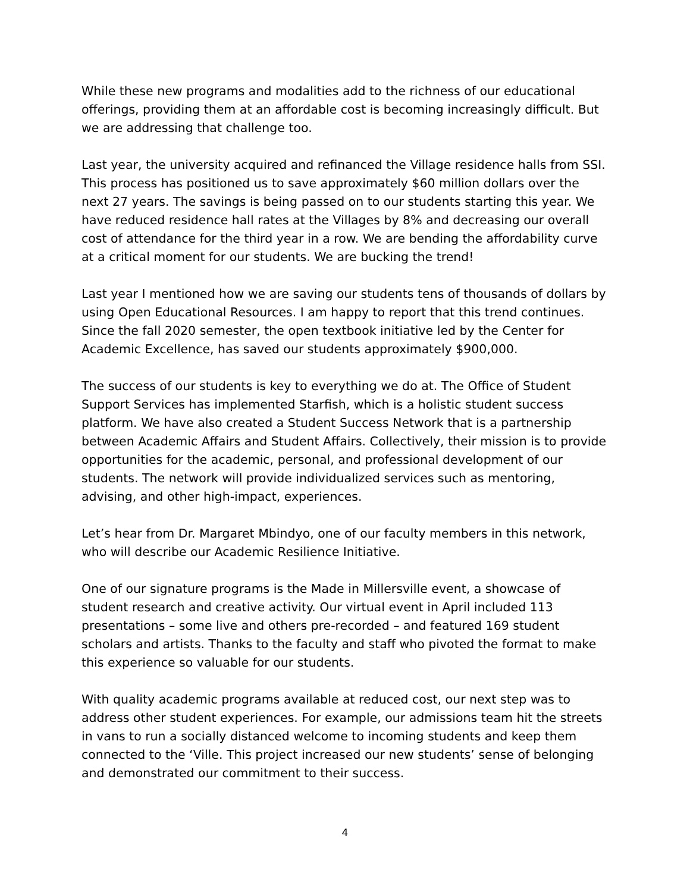While these new programs and modalities add to the richness of our educational offerings, providing them at an affordable cost is becoming increasingly difficult. But we are addressing that challenge too.
Last year, the university acquired and refinanced the Village residence halls from SSI. This process has positioned us to save approximately $60 million dollars over the next 27 years. The savings is being passed on to our students starting this year. We have reduced residence hall rates at the Villages by 8% and decreasing our overall cost of attendance for the third year in a row. We are bending the affordability curve at a critical moment for our students. We are bucking the trend!
Last year I mentioned how we are saving our students tens of thousands of dollars by using Open Educational Resources. I am happy to report that this trend continues. Since the fall 2020 semester, the open textbook initiative led by the Center for Academic Excellence, has saved our students approximately $900,000.
The success of our students is key to everything we do at. The Office of Student Support Services has implemented Starfish, which is a holistic student success platform. We have also created a Student Success Network that is a partnership between Academic Affairs and Student Affairs. Collectively, their mission is to provide opportunities for the academic, personal, and professional development of our students. The network will provide individualized services such as mentoring, advising, and other high-impact, experiences.
Let’s hear from Dr. Margaret Mbindyo, one of our faculty members in this network, who will describe our Academic Resilience Initiative.
One of our signature programs is the Made in Millersville event, a showcase of student research and creative activity. Our virtual event in April included 113 presentations – some live and others pre-recorded – and featured 169 student scholars and artists. Thanks to the faculty and staff who pivoted the format to make this experience so valuable for our students.
With quality academic programs available at reduced cost, our next step was to address other student experiences. For example, our admissions team hit the streets in vans to run a socially distanced welcome to incoming students and keep them connected to the ‘Ville. This project increased our new students’ sense of belonging and demonstrated our commitment to their success.
4